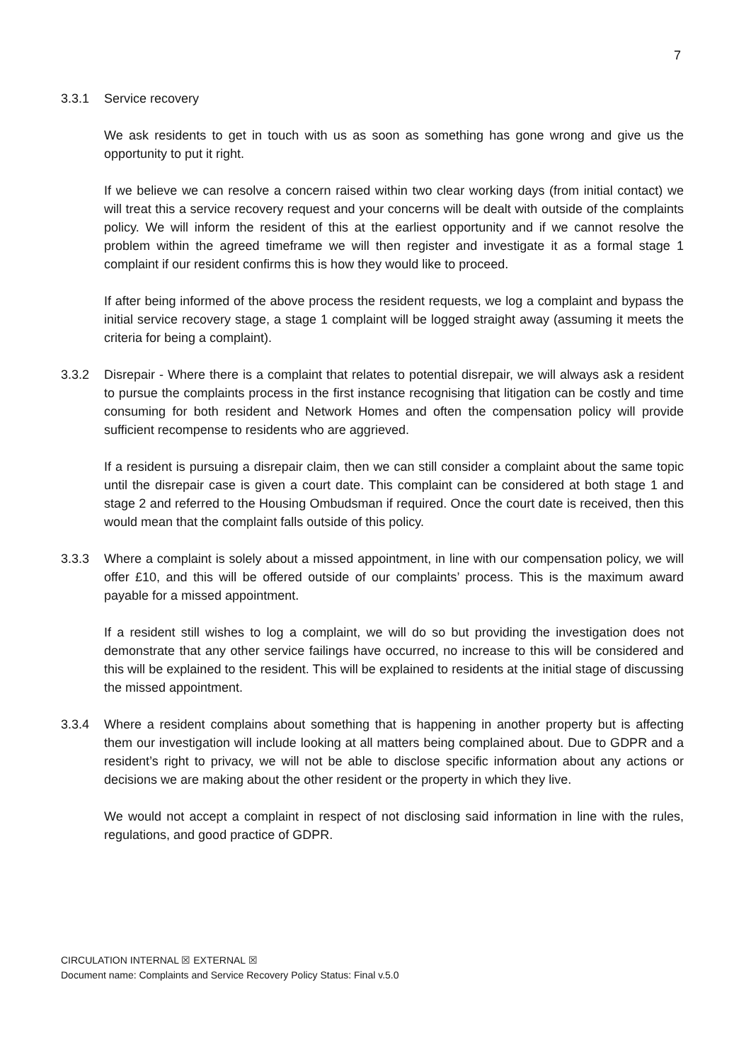7
3.3.1 Service recovery
We ask residents to get in touch with us as soon as something has gone wrong and give us the opportunity to put it right.
If we believe we can resolve a concern raised within two clear working days (from initial contact) we will treat this a service recovery request and your concerns will be dealt with outside of the complaints policy. We will inform the resident of this at the earliest opportunity and if we cannot resolve the problem within the agreed timeframe we will then register and investigate it as a formal stage 1 complaint if our resident confirms this is how they would like to proceed.
If after being informed of the above process the resident requests, we log a complaint and bypass the initial service recovery stage, a stage 1 complaint will be logged straight away (assuming it meets the criteria for being a complaint).
3.3.2 Disrepair - Where there is a complaint that relates to potential disrepair, we will always ask a resident to pursue the complaints process in the first instance recognising that litigation can be costly and time consuming for both resident and Network Homes and often the compensation policy will provide sufficient recompense to residents who are aggrieved.
If a resident is pursuing a disrepair claim, then we can still consider a complaint about the same topic until the disrepair case is given a court date. This complaint can be considered at both stage 1 and stage 2 and referred to the Housing Ombudsman if required. Once the court date is received, then this would mean that the complaint falls outside of this policy.
3.3.3 Where a complaint is solely about a missed appointment, in line with our compensation policy, we will offer £10, and this will be offered outside of our complaints’ process. This is the maximum award payable for a missed appointment.
If a resident still wishes to log a complaint, we will do so but providing the investigation does not demonstrate that any other service failings have occurred, no increase to this will be considered and this will be explained to the resident. This will be explained to residents at the initial stage of discussing the missed appointment.
3.3.4 Where a resident complains about something that is happening in another property but is affecting them our investigation will include looking at all matters being complained about. Due to GDPR and a resident’s right to privacy, we will not be able to disclose specific information about any actions or decisions we are making about the other resident or the property in which they live.
We would not accept a complaint in respect of not disclosing said information in line with the rules, regulations, and good practice of GDPR.
CIRCULATION INTERNAL ☒ EXTERNAL ☒
Document name: Complaints and Service Recovery Policy Status: Final v.5.0